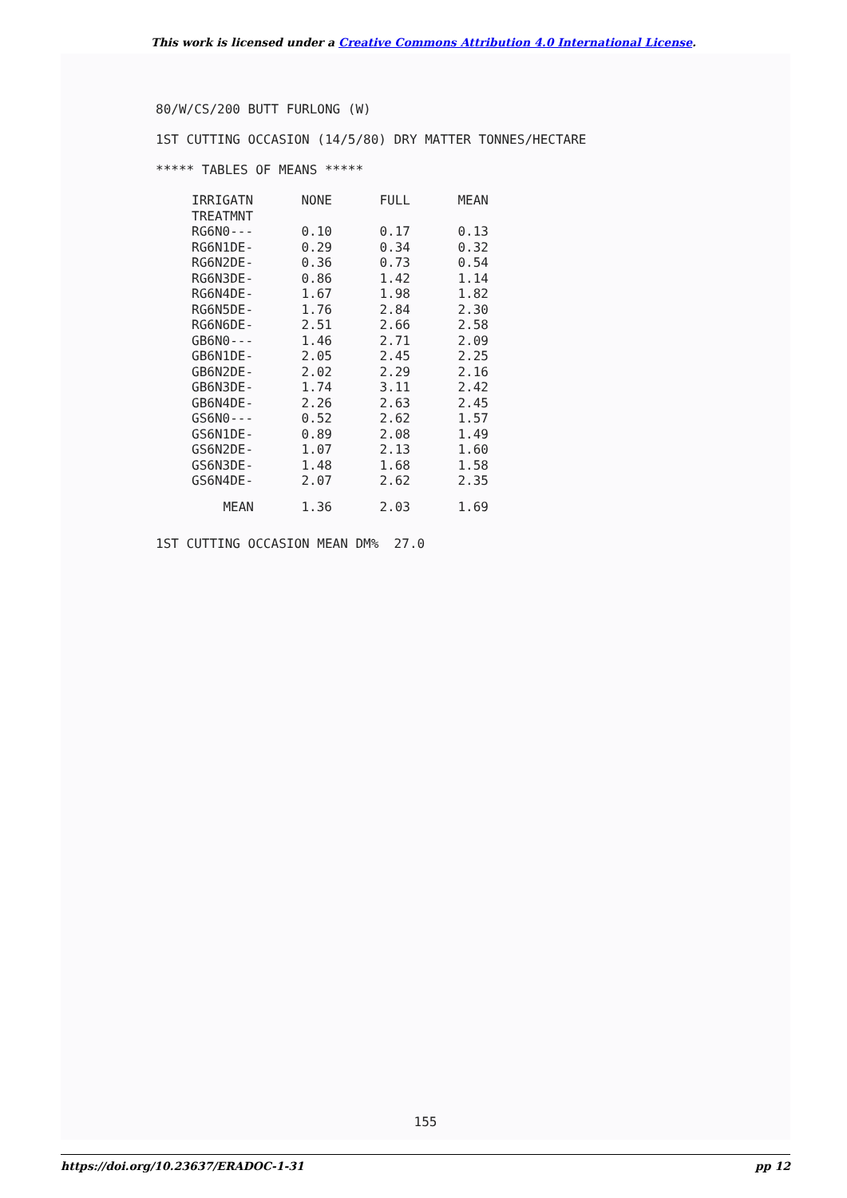This work is licensed under a Creative Commons Attribution 4.0 International License.
80/W/CS/200 BUTT FURLONG (W)
1ST CUTTING OCCASION (14/5/80) DRY MATTER TONNES/HECTARE
***** TABLES OF MEANS *****
| IRRIGATN | NONE | FULL | MEAN |
| --- | --- | --- | --- |
| TREATMNT | | | |
| RG6N0--- | 0.10 | 0.17 | 0.13 |
| RG6N1DE- | 0.29 | 0.34 | 0.32 |
| RG6N2DE- | 0.36 | 0.73 | 0.54 |
| RG6N3DE- | 0.86 | 1.42 | 1.14 |
| RG6N4DE- | 1.67 | 1.98 | 1.82 |
| RG6N5DE- | 1.76 | 2.84 | 2.30 |
| RG6N6DE- | 2.51 | 2.66 | 2.58 |
| GB6N0--- | 1.46 | 2.71 | 2.09 |
| GB6N1DE- | 2.05 | 2.45 | 2.25 |
| GB6N2DE- | 2.02 | 2.29 | 2.16 |
| GB6N3DE- | 1.74 | 3.11 | 2.42 |
| GB6N4DE- | 2.26 | 2.63 | 2.45 |
| GS6N0--- | 0.52 | 2.62 | 1.57 |
| GS6N1DE- | 0.89 | 2.08 | 1.49 |
| GS6N2DE- | 1.07 | 2.13 | 1.60 |
| GS6N3DE- | 1.48 | 1.68 | 1.58 |
| GS6N4DE- | 2.07 | 2.62 | 2.35 |
| MEAN | 1.36 | 2.03 | 1.69 |
1ST CUTTING OCCASION MEAN DM% 27.0
155
https://doi.org/10.23637/ERADOC-1-31 pp 12